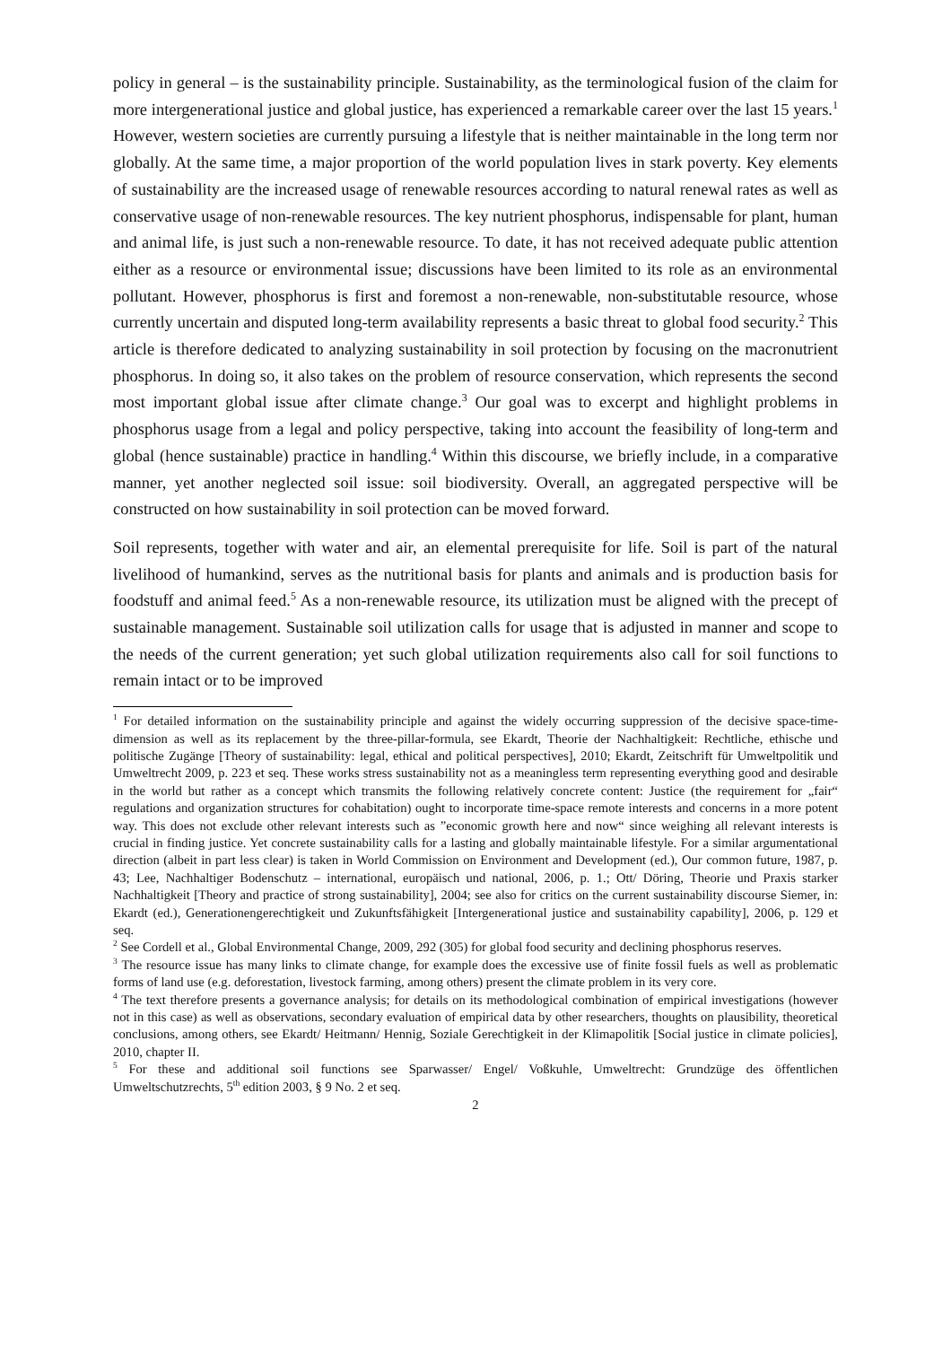policy in general – is the sustainability principle. Sustainability, as the terminological fusion of the claim for more intergenerational justice and global justice, has experienced a remarkable career over the last 15 years.<sup>1</sup> However, western societies are currently pursuing a lifestyle that is neither maintainable in the long term nor globally. At the same time, a major proportion of the world population lives in stark poverty. Key elements of sustainability are the increased usage of renewable resources according to natural renewal rates as well as conservative usage of non-renewable resources. The key nutrient phosphorus, indispensable for plant, human and animal life, is just such a non-renewable resource. To date, it has not received adequate public attention either as a resource or environmental issue; discussions have been limited to its role as an environmental pollutant. However, phosphorus is first and foremost a non-renewable, non-substitutable resource, whose currently uncertain and disputed long-term availability represents a basic threat to global food security.<sup>2</sup> This article is therefore dedicated to analyzing sustainability in soil protection by focusing on the macronutrient phosphorus. In doing so, it also takes on the problem of resource conservation, which represents the second most important global issue after climate change.<sup>3</sup> Our goal was to excerpt and highlight problems in phosphorus usage from a legal and policy perspective, taking into account the feasibility of long-term and global (hence sustainable) practice in handling.<sup>4</sup> Within this discourse, we briefly include, in a comparative manner, yet another neglected soil issue: soil biodiversity. Overall, an aggregated perspective will be constructed on how sustainability in soil protection can be moved forward.
Soil represents, together with water and air, an elemental prerequisite for life. Soil is part of the natural livelihood of humankind, serves as the nutritional basis for plants and animals and is production basis for foodstuff and animal feed.<sup>5</sup> As a non-renewable resource, its utilization must be aligned with the precept of sustainable management. Sustainable soil utilization calls for usage that is adjusted in manner and scope to the needs of the current generation; yet such global utilization requirements also call for soil functions to remain intact or to be improved
<sup>1</sup> For detailed information on the sustainability principle and against the widely occurring suppression of the decisive space-time-dimension as well as its replacement by the three-pillar-formula, see Ekardt, Theorie der Nachhaltigkeit: Rechtliche, ethische und politische Zugänge [Theory of sustainability: legal, ethical and political perspectives], 2010; Ekardt, Zeitschrift für Umweltpolitik und Umweltrecht 2009, p. 223 et seq. These works stress sustainability not as a meaningless term representing everything good and desirable in the world but rather as a concept which transmits the following relatively concrete content: Justice (the requirement for „fair“ regulations and organization structures for cohabitation) ought to incorporate time-space remote interests and concerns in a more potent way. This does not exclude other relevant interests such as ”economic growth here and now“ since weighing all relevant interests is crucial in finding justice. Yet concrete sustainability calls for a lasting and globally maintainable lifestyle. For a similar argumentational direction (albeit in part less clear) is taken in World Commission on Environment and Development (ed.), Our common future, 1987, p. 43; Lee, Nachhaltiger Bodenschutz – international, europäisch und national, 2006, p. 1.; Ott/ Döring, Theorie und Praxis starker Nachhaltigkeit [Theory and practice of strong sustainability], 2004; see also for critics on the current sustainability discourse Siemer, in: Ekardt (ed.), Generationengerechtigkeit und Zukunftsfähigkeit [Intergenerational justice and sustainability capability], 2006, p. 129 et seq.
<sup>2</sup> See Cordell et al., Global Environmental Change, 2009, 292 (305) for global food security and declining phosphorus reserves.
<sup>3</sup> The resource issue has many links to climate change, for example does the excessive use of finite fossil fuels as well as problematic forms of land use (e.g. deforestation, livestock farming, among others) present the climate problem in its very core.
<sup>4</sup> The text therefore presents a governance analysis; for details on its methodological combination of empirical investigations (however not in this case) as well as observations, secondary evaluation of empirical data by other researchers, thoughts on plausibility, theoretical conclusions, among others, see Ekardt/ Heitmann/ Hennig, Soziale Gerechtigkeit in der Klimapolitik [Social justice in climate policies], 2010, chapter II.
<sup>5</sup> For these and additional soil functions see Sparwasser/ Engel/ Voßkuhle, Umweltrecht: Grundzüge des öffentlichen Umweltschutzrechts, 5<sup>th</sup> edition 2003, § 9 No. 2 et seq.
2